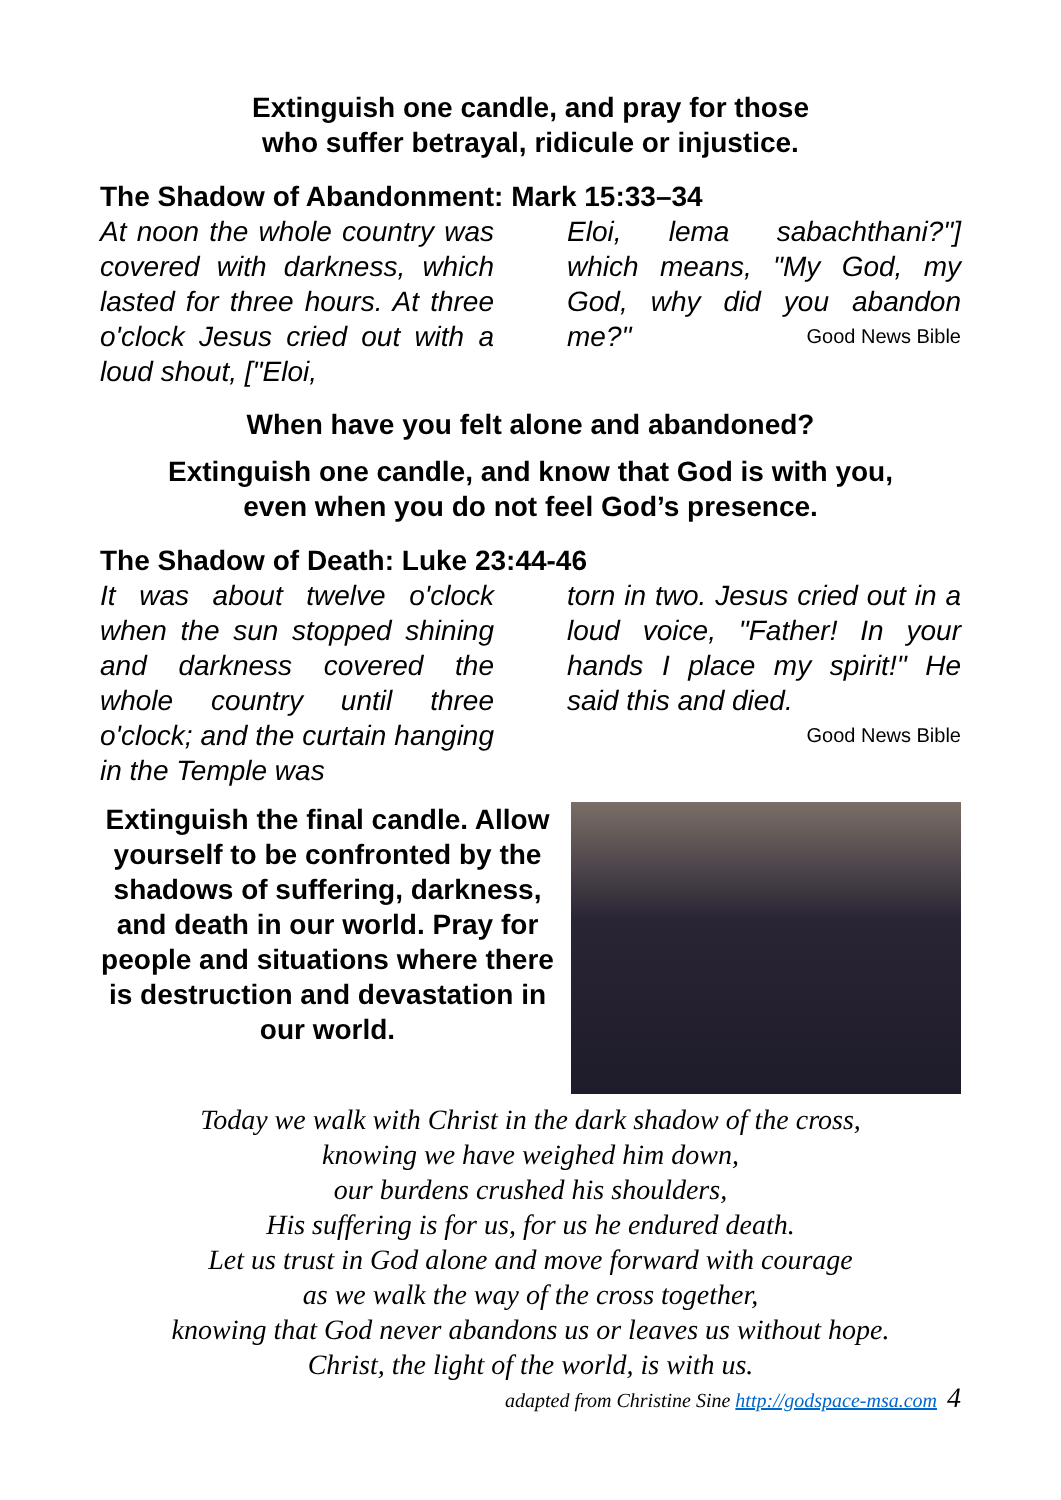Extinguish one candle, and pray for those
who suffer betrayal, ridicule or injustice.
The Shadow of Abandonment: Mark 15:33–34
At noon the whole country was covered with darkness, which lasted for three hours. At three o'clock Jesus cried out with a loud shout, ["Eloi,
Eloi, lema sabachthani?"] which means, "My God, my God, why did you abandon me?" Good News Bible
When have you felt alone and abandoned?
Extinguish one candle, and know that God is with you,
even when you do not feel God’s presence.
The Shadow of Death: Luke 23:44-46
It was about twelve o'clock when the sun stopped shining and darkness covered the whole country until three o'clock; and the curtain hanging in the Temple was
torn in two. Jesus cried out in a loud voice, "Father! In your hands I place my spirit!" He said this and died.
Good News Bible
Extinguish the final candle. Allow yourself to be confronted by the shadows of suffering, darkness, and death in our world. Pray for people and situations where there is destruction and devastation in our world.
Today we walk with Christ in the dark shadow of the cross,
knowing we have weighed him down,
our burdens crushed his shoulders,
His suffering is for us, for us he endured death.
Let us trust in God alone and move forward with courage
as we walk the way of the cross together,
knowing that God never abandons us or leaves us without hope.
Christ, the light of the world, is with us.
adapted from Christine Sine http://godspace-msa.com 4